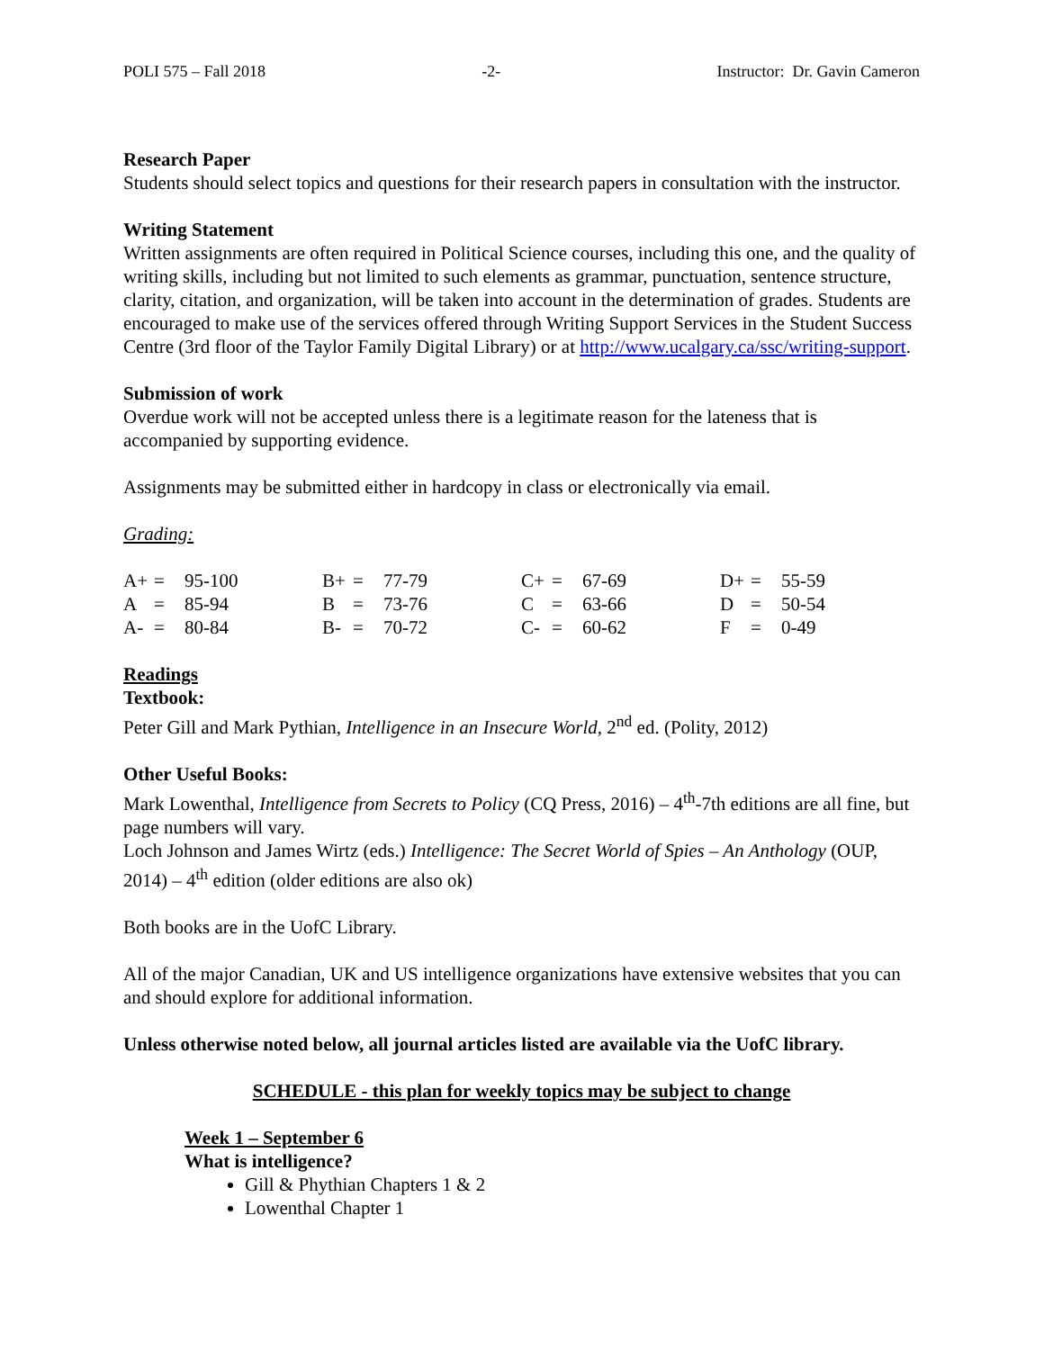POLI 575 – Fall 2018 -2- Instructor: Dr. Gavin Cameron
Research Paper
Students should select topics and questions for their research papers in consultation with the instructor.
Writing Statement
Written assignments are often required in Political Science courses, including this one, and the quality of writing skills, including but not limited to such elements as grammar, punctuation, sentence structure, clarity, citation, and organization, will be taken into account in the determination of grades. Students are encouraged to make use of the services offered through Writing Support Services in the Student Success Centre (3rd floor of the Taylor Family Digital Library) or at http://www.ucalgary.ca/ssc/writing-support.
Submission of work
Overdue work will not be accepted unless there is a legitimate reason for the lateness that is accompanied by supporting evidence.
Assignments may be submitted either in hardcopy in class or electronically via email.
Grading:
| A+ | = | 95-100 | B+ | = | 77-79 | C+ | = | 67-69 | D+ | = | 55-59 |
| A | = | 85-94 | B | = | 73-76 | C | = | 63-66 | D | = | 50-54 |
| A- | = | 80-84 | B- | = | 70-72 | C- | = | 60-62 | F | = | 0-49 |
Readings
Textbook:
Peter Gill and Mark Pythian, Intelligence in an Insecure World, 2<sup>nd</sup> ed. (Polity, 2012)
Other Useful Books:
Mark Lowenthal, Intelligence from Secrets to Policy (CQ Press, 2016) – 4<sup>th</sup>-7th editions are all fine, but page numbers will vary.
Loch Johnson and James Wirtz (eds.) Intelligence: The Secret World of Spies – An Anthology (OUP, 2014) – 4<sup>th</sup> edition (older editions are also ok)
Both books are in the UofC Library.
All of the major Canadian, UK and US intelligence organizations have extensive websites that you can and should explore for additional information.
Unless otherwise noted below, all journal articles listed are available via the UofC library.
SCHEDULE - this plan for weekly topics may be subject to change
Week 1 – September 6
What is intelligence?
Gill & Phythian Chapters 1 & 2
Lowenthal Chapter 1